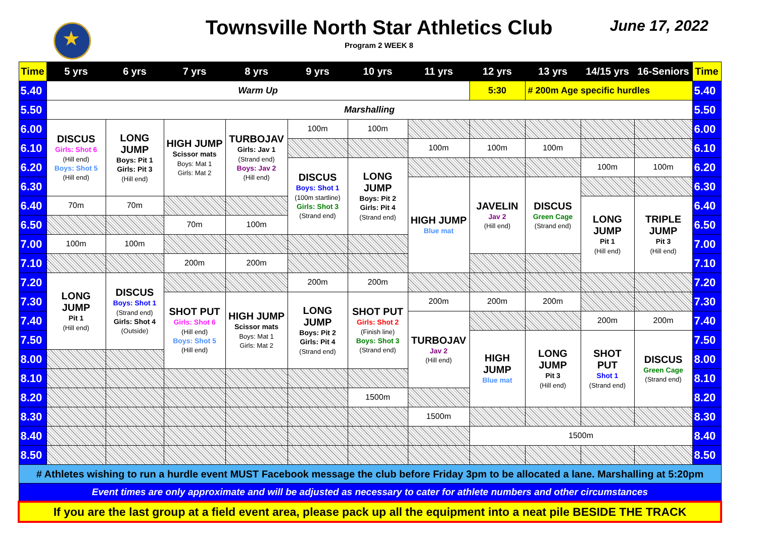★
Townsville North Star Athletics Club
Program 2 WEEK 8
June 17, 2022
| Time | 5 yrs | 6 yrs | 7 yrs | 8 yrs | 9 yrs | 10 yrs | 11 yrs | 12 yrs | 13 yrs | 14/15 yrs | 16-Seniors | Time |
| --- | --- | --- | --- | --- | --- | --- | --- | --- | --- | --- | --- | --- |
| 5.40 | Warm Up | | | | | | | 5:30 | # 200m Age specific hurdles | | | 5.40 |
| 5.50 | Marshalling | | | | | | | | | | | 5.50 |
| 6.00 | DISCUS Girls: Shot 6 (Hill end) Boys: Shot 5 (Hill end) | LONG JUMP Boys: Pit 1 Girls: Pit 3 (Hill end) | HIGH JUMP Scissor mats Boys: Mat 1 Girls: Mat 2 | TURBOJAV Girls: Jav 1 (Strand end) Boys: Jav 2 (Hill end) | 100m | 100m | | | | | | 6.00 |
| 6.10 | | | | | | | 100m | 100m | 100m | | | 6.10 |
| 6.20 | | | | | DISCUS Boys: Shot 1 (100m startline) Girls: Shot 3 (Strand end) | LONG JUMP Boys: Pit 2 Girls: Pit 4 (Strand end) | | | | 100m | 100m | 6.20 |
| 6.30 | | | | | | | HIGH JUMP Blue mat | JAVELIN Jav 2 (Hill end) | DISCUS Green Cage (Strand end) | | | 6.30 |
| 6.40 | 70m | 70m | | | | | | | | LONG JUMP Pit 1 (Hill end) | TRIPLE JUMP Pit 3 (Hill end) | 6.40 |
| 6.50 | | | 70m | 100m | | | | | | | | 6.50 |
| 7.00 | 100m | 100m | | | | | | | | | | 7.00 |
| 7.10 | | | 200m | 200m | | | | | | | | 7.10 |
| 7.20 | LONG JUMP Pit 1 (Hill end) | DISCUS Boys: Shot 1 (Strand end) Girls: Shot 4 (Outside) | | | 200m | 200m | | | | | | 7.20 |
| 7.30 | | | SHOT PUT Girls: Shot 6 (Hill end) Boys: Shot 5 (Hill end) | HIGH JUMP Scissor mats Boys: Mat 1 Girls: Mat 2 | LONG JUMP Boys: Pit 2 Girls: Pit 4 (Strand end) | SHOT PUT Girls: Shot 2 (Finish line) Boys: Shot 3 (Strand end) | 200m | 200m | 200m | | | 7.30 |
| 7.40 | | | | | | | TURBOJAV Jav 2 (Hill end) | | | 200m | 200m | 7.40 |
| 7.50 | | | | | | | | HIGH JUMP Blue mat | LONG JUMP Pit 3 (Hill end) | SHOT PUT Shot 1 (Strand end) | DISCUS Green Cage (Strand end) | 7.50 |
| 8.00 | | | | | | | | | | | | 8.00 |
| 8.10 | | | | | | | | | | | | 8.10 |
| 8.20 | | | | | | 1500m | | | | | | 8.20 |
| 8.30 | | | | | | | 1500m | | | | | 8.30 |
| 8.40 | | | | | | | | 1500m | | | | 8.40 |
| 8.50 | | | | | | | | | | | | 8.50 |
| # Athletes wishing to run a hurdle event MUST Facebook message the club before Friday 3pm to be allocated a lane. Marshalling at 5:20pm | | | | | | | | | | | | |
| Event times are only approximate and will be adjusted as necessary to cater for athlete numbers and other circumstances | | | | | | | | | | | | |
| If you are the last group at a field event area, please pack up all the equipment into a neat pile BESIDE THE TRACK | | | | | | | | | | | | |